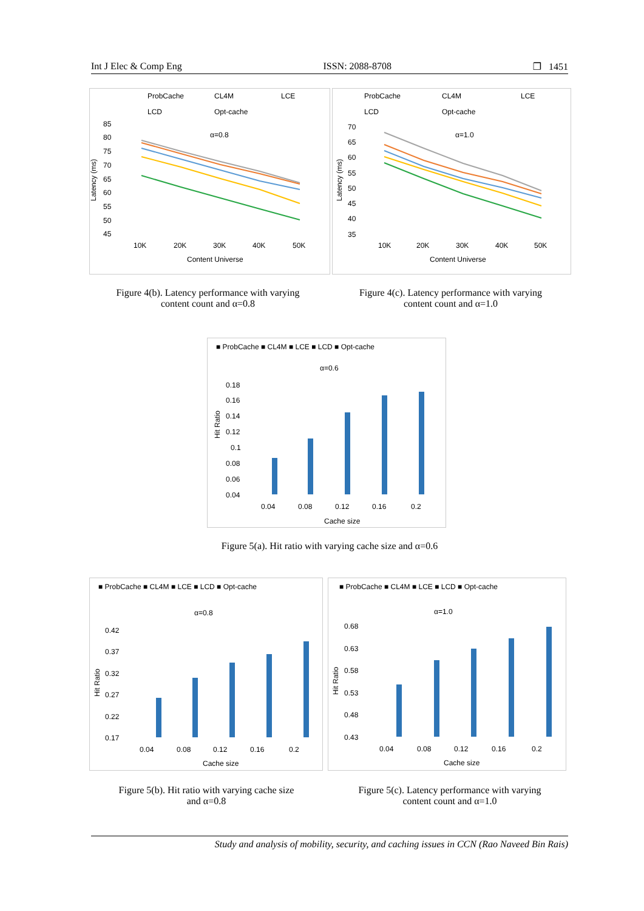Int J Elec & Comp Eng ISSN: 2088-8708 ❐ 1451
ProbCache
CL4M
LCE
LCD
Opt-cache
α=0.8
85
80
75
70
65
60
55
50
45
Latency (ms)
10K
20K
30K
40K
50K
Content Universe
ProbCache
CL4M
LCE
LCD
Opt-cache
α=1.0
70
65
60
55
50
45
40
35
Latency (ms)
10K
20K
30K
40K
50K
Content Universe
Figure 4(b). Latency performance with varying
content count and α=0.8
Figure 4(c). Latency performance with varying
content count and α=1.0
■ ProbCache ■ CL4M ■ LCE ■ LCD ■ Opt-cache
α=0.6
0.18
0.16
0.14
0.12
0.1
0.08
0.06
0.04
Hit Ratio
0.04
0.08
0.12
0.16
0.2
Cache size
Figure 5(a). Hit ratio with varying cache size and α=0.6
■ ProbCache ■ CL4M ■ LCE ■ LCD ■ Opt-cache
α=0.8
0.42
0.37
0.32
0.27
0.22
0.17
Hit Ratio
0.04
0.08
0.12
0.16
0.2
Cache size
■ ProbCache ■ CL4M ■ LCE ■ LCD ■ Opt-cache
α=1.0
0.68
0.63
0.58
0.53
0.48
0.43
Hit Ratio
0.04
0.08
0.12
0.16
0.2
Cache size
Figure 5(b). Hit ratio with varying cache size
and α=0.8
Figure 5(c). Latency performance with varying
content count and α=1.0
Study and analysis of mobility, security, and caching issues in CCN (Rao Naveed Bin Rais)